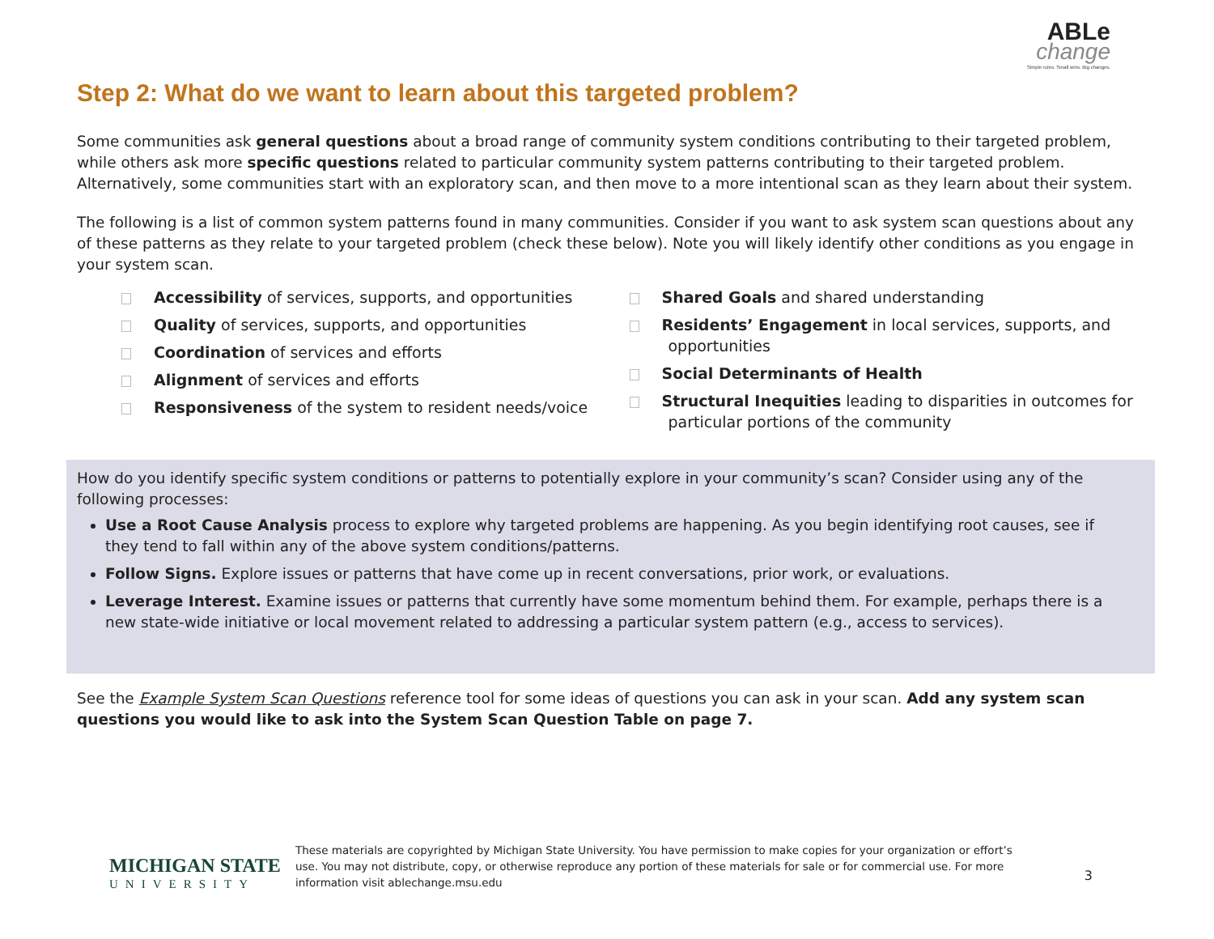ABLe
change
Simple rules. Small wins. Big changes.
Step 2: What do we want to learn about this targeted problem?
Some communities ask general questions about a broad range of community system conditions contributing to their targeted problem, while others ask more specific questions related to particular community system patterns contributing to their targeted problem. Alternatively, some communities start with an exploratory scan, and then move to a more intentional scan as they learn about their system.
The following is a list of common system patterns found in many communities. Consider if you want to ask system scan questions about any of these patterns as they relate to your targeted problem (check these below). Note you will likely identify other conditions as you engage in your system scan.
Accessibility of services, supports, and opportunities
Quality of services, supports, and opportunities
Coordination of services and efforts
Alignment of services and efforts
Responsiveness of the system to resident needs/voice
Shared Goals and shared understanding
Residents’ Engagement in local services, supports, and opportunities
Social Determinants of Health
Structural Inequities leading to disparities in outcomes for particular portions of the community
How do you identify specific system conditions or patterns to potentially explore in your community’s scan? Consider using any of the following processes:
Use a Root Cause Analysis process to explore why targeted problems are happening. As you begin identifying root causes, see if they tend to fall within any of the above system conditions/patterns.
Follow Signs. Explore issues or patterns that have come up in recent conversations, prior work, or evaluations.
Leverage Interest. Examine issues or patterns that currently have some momentum behind them. For example, perhaps there is a new state-wide initiative or local movement related to addressing a particular system pattern (e.g., access to services).
See the Example System Scan Questions reference tool for some ideas of questions you can ask in your scan. Add any system scan questions you would like to ask into the System Scan Question Table on page 7.
MICHIGAN STATE
UNIVERSITY
These materials are copyrighted by Michigan State University. You have permission to make copies for your organization or effort’s use. You may not distribute, copy, or otherwise reproduce any portion of these materials for sale or for commercial use. For more information visit ablechange.msu.edu
3